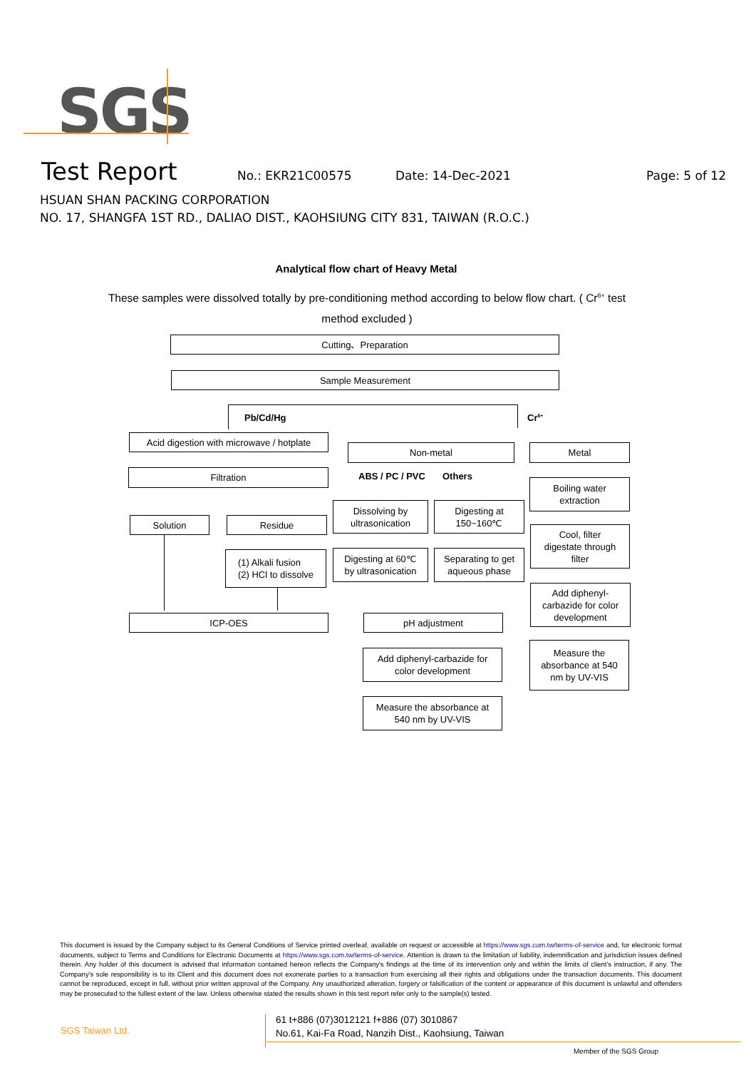SGS
Test Report No.: EKR21C00575 Date: 14-Dec-2021 Page: 5 of 12
HSUAN SHAN PACKING CORPORATION
NO. 17, SHANGFA 1ST RD., DALIAO DIST., KAOHSIUNG CITY 831, TAIWAN (R.O.C.)
Analytical flow chart of Heavy Metal
These samples were dissolved totally by pre-conditioning method according to below flow chart. ( Cr<sup>6+</sup> test method excluded )
Cutting、Preparation
Sample Measurement
Pb/Cd/Hg Cr<sup>6+</sup>
Acid digestion with microwave / hotplate
Non-metal Metal
Filtration ABS / PC / PVC Others
Boiling water
extraction
Dissolving by
ultrasonication
Digesting at
150~160℃
Solution Residue
Cool, filter
digestate through
filter
Digesting at 60℃
by ultrasonication
Separating to get
aqueous phase
(1) Alkali fusion
(2) HCl to dissolve
Add diphenyl-
carbazide for color
development
ICP-OES pH adjustment
Measure the
absorbance at 540
nm by UV-VIS
Add diphenyl-carbazide for
color development
Measure the absorbance at
540 nm by UV-VIS
This document is issued by the Company subject to its General Conditions of Service printed overleaf, available on request or accessible at https://www.sgs.com.tw/terms-of-service and, for electronic format documents, subject to Terms and Conditions for Electronic Documents at https://www.sgs.com.tw/terms-of-service. Attention is drawn to the limitation of liability, indemnification and jurisdiction issues defined therein. Any holder of this document is advised that information contained hereon reflects the Company's findings at the time of its intervention only and within the limits of client's instruction, if any. The Company's sole responsibility is to its Client and this document does not exonerate parties to a transaction from exercising all their rights and obligations under the transaction documents. This document cannot be reproduced, except in full, without prior written approval of the Company. Any unauthorized alteration, forgery or falsification of the content or appearance of this document is unlawful and offenders may be prosecuted to the fullest extent of the law. Unless otherwise stated the results shown in this test report refer only to the sample(s) tested.
SGS Taiwan Ltd.
61 t+886 (07)3012121 f+886 (07) 3010867
No.61, Kai-Fa Road, Nanzih Dist., Kaohsiung, Taiwan
Member of the SGS Group